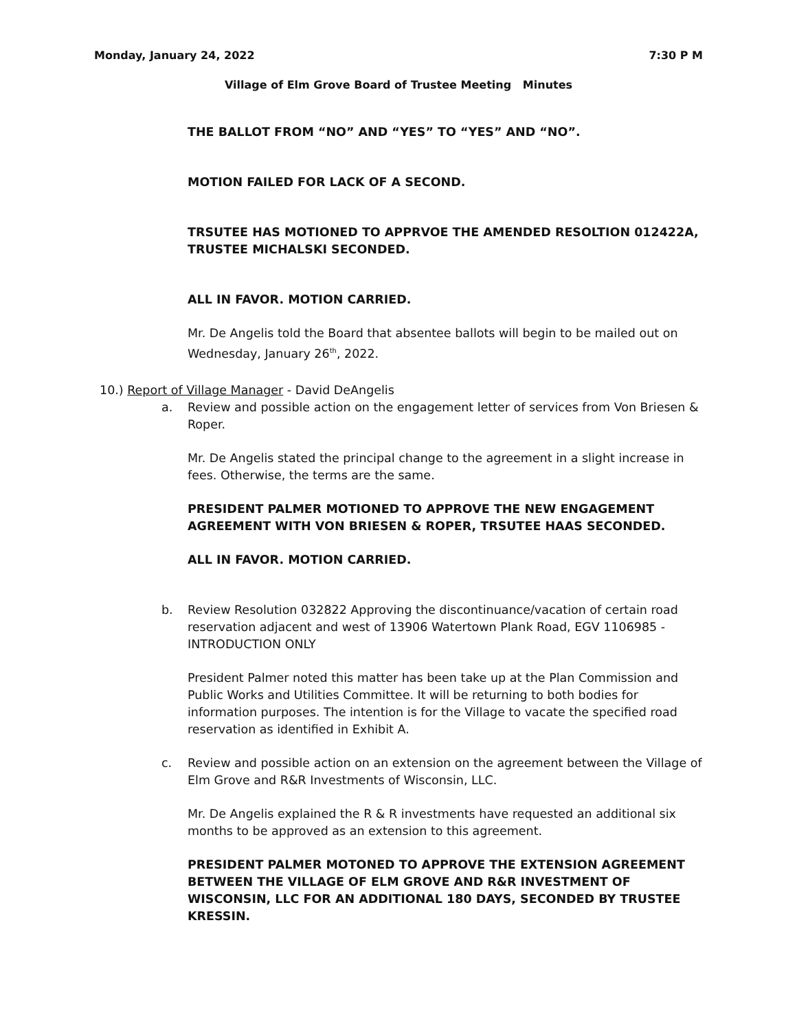Monday, January 24, 2022 7:30 P M
Village of Elm Grove Board of Trustee Meeting Minutes
THE BALLOT FROM “NO” AND “YES” TO “YES” AND “NO”.
MOTION FAILED FOR LACK OF A SECOND.
TRSUTEE HAS MOTIONED TO APPRVOE THE AMENDED RESOLTION 012422A, TRUSTEE MICHALSKI SECONDED.
ALL IN FAVOR. MOTION CARRIED.
Mr. De Angelis told the Board that absentee ballots will begin to be mailed out on Wednesday, January 26<sup>th</sup>, 2022.
10.) Report of Village Manager - David DeAngelis
a. Review and possible action on the engagement letter of services from Von Briesen & Roper.
Mr. De Angelis stated the principal change to the agreement in a slight increase in fees. Otherwise, the terms are the same.
PRESIDENT PALMER MOTIONED TO APPROVE THE NEW ENGAGEMENT AGREEMENT WITH VON BRIESEN & ROPER, TRSUTEE HAAS SECONDED.
ALL IN FAVOR. MOTION CARRIED.
b. Review Resolution 032822 Approving the discontinuance/vacation of certain road reservation adjacent and west of 13906 Watertown Plank Road, EGV 1106985 - INTRODUCTION ONLY
President Palmer noted this matter has been take up at the Plan Commission and Public Works and Utilities Committee. It will be returning to both bodies for information purposes. The intention is for the Village to vacate the specified road reservation as identified in Exhibit A.
c. Review and possible action on an extension on the agreement between the Village of Elm Grove and R&R Investments of Wisconsin, LLC.
Mr. De Angelis explained the R & R investments have requested an additional six months to be approved as an extension to this agreement.
PRESIDENT PALMER MOTONED TO APPROVE THE EXTENSION AGREEMENT BETWEEN THE VILLAGE OF ELM GROVE AND R&R INVESTMENT OF WISCONSIN, LLC FOR AN ADDITIONAL 180 DAYS, SECONDED BY TRUSTEE KRESSIN.